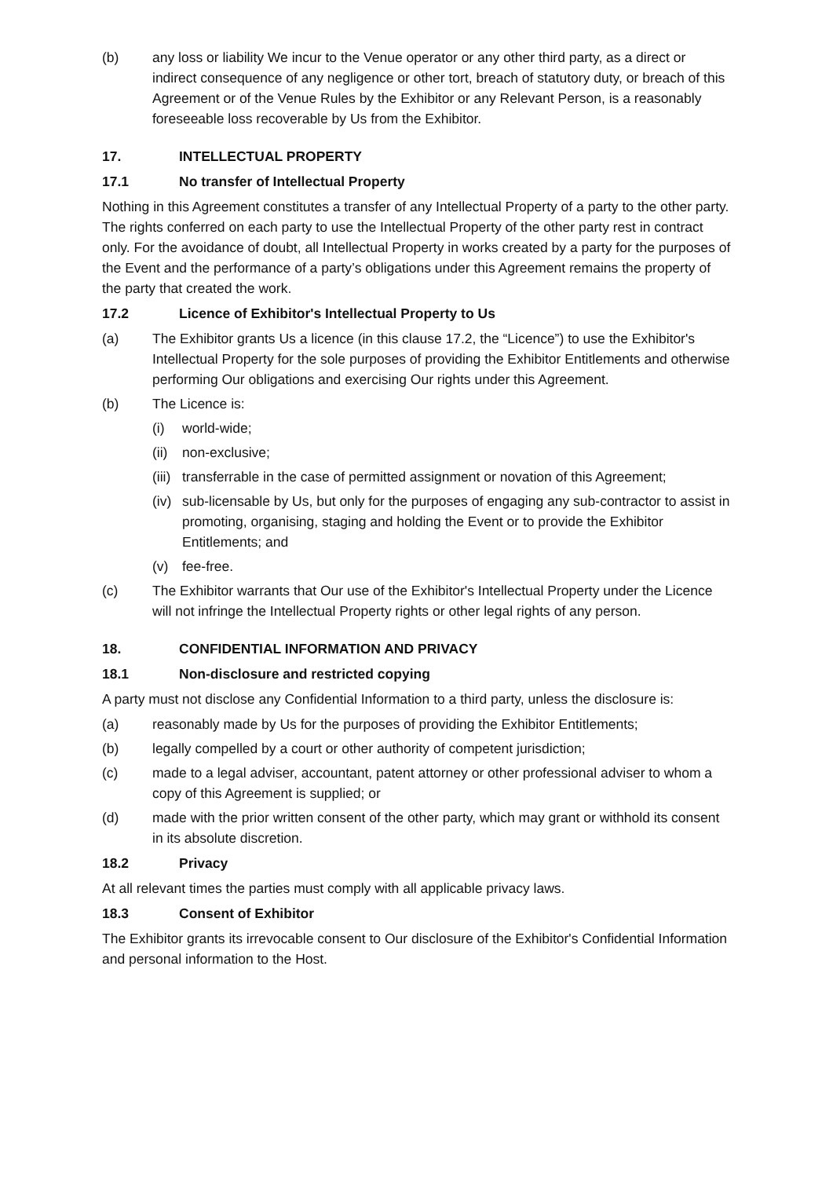(b) any loss or liability We incur to the Venue operator or any other third party, as a direct or indirect consequence of any negligence or other tort, breach of statutory duty, or breach of this Agreement or of the Venue Rules by the Exhibitor or any Relevant Person, is a reasonably foreseeable loss recoverable by Us from the Exhibitor.
17. INTELLECTUAL PROPERTY
17.1 No transfer of Intellectual Property
Nothing in this Agreement constitutes a transfer of any Intellectual Property of a party to the other party. The rights conferred on each party to use the Intellectual Property of the other party rest in contract only. For the avoidance of doubt, all Intellectual Property in works created by a party for the purposes of the Event and the performance of a party’s obligations under this Agreement remains the property of the party that created the work.
17.2 Licence of Exhibitor's Intellectual Property to Us
(a) The Exhibitor grants Us a licence (in this clause 17.2, the “Licence”) to use the Exhibitor's Intellectual Property for the sole purposes of providing the Exhibitor Entitlements and otherwise performing Our obligations and exercising Our rights under this Agreement.
(b) The Licence is:
(i) world-wide;
(ii) non-exclusive;
(iii) transferrable in the case of permitted assignment or novation of this Agreement;
(iv) sub-licensable by Us, but only for the purposes of engaging any sub-contractor to assist in promoting, organising, staging and holding the Event or to provide the Exhibitor Entitlements; and
(v) fee-free.
(c) The Exhibitor warrants that Our use of the Exhibitor's Intellectual Property under the Licence will not infringe the Intellectual Property rights or other legal rights of any person.
18. CONFIDENTIAL INFORMATION AND PRIVACY
18.1 Non-disclosure and restricted copying
A party must not disclose any Confidential Information to a third party, unless the disclosure is:
(a) reasonably made by Us for the purposes of providing the Exhibitor Entitlements;
(b) legally compelled by a court or other authority of competent jurisdiction;
(c) made to a legal adviser, accountant, patent attorney or other professional adviser to whom a copy of this Agreement is supplied; or
(d) made with the prior written consent of the other party, which may grant or withhold its consent in its absolute discretion.
18.2 Privacy
At all relevant times the parties must comply with all applicable privacy laws.
18.3 Consent of Exhibitor
The Exhibitor grants its irrevocable consent to Our disclosure of the Exhibitor's Confidential Information and personal information to the Host.